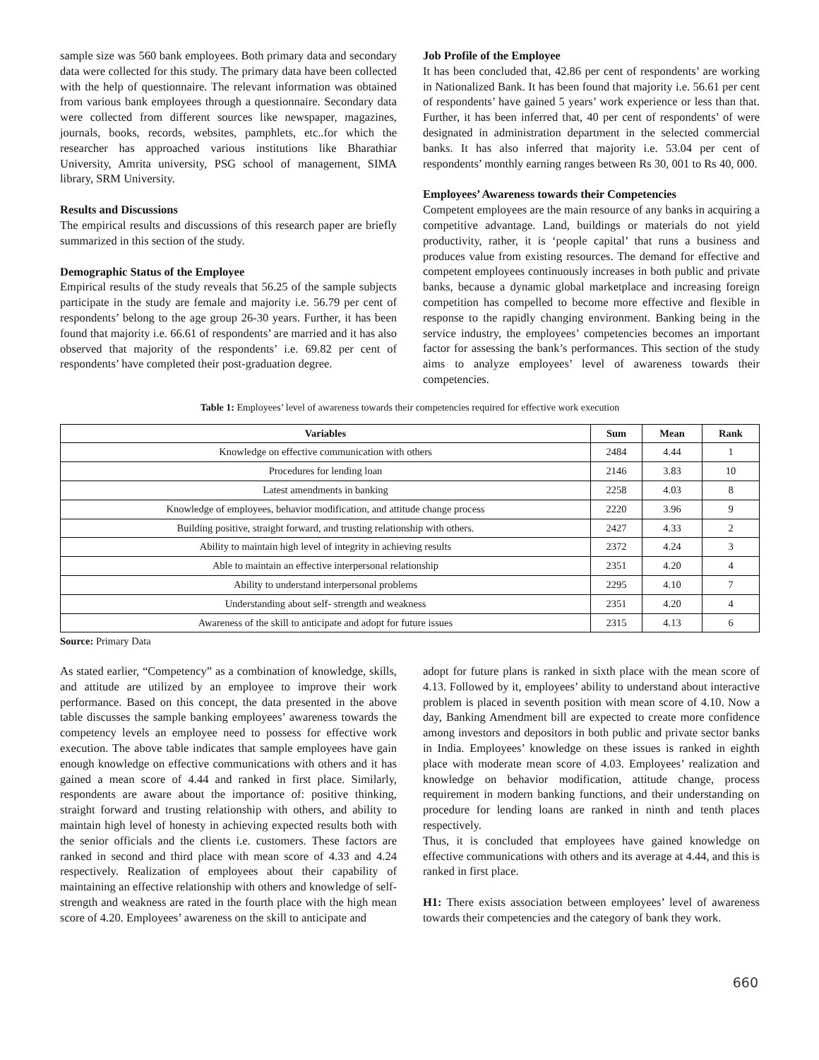sample size was 560 bank employees. Both primary data and secondary data were collected for this study. The primary data have been collected with the help of questionnaire. The relevant information was obtained from various bank employees through a questionnaire. Secondary data were collected from different sources like newspaper, magazines, journals, books, records, websites, pamphlets, etc..for which the researcher has approached various institutions like Bharathiar University, Amrita university, PSG school of management, SIMA library, SRM University.
Results and Discussions
The empirical results and discussions of this research paper are briefly summarized in this section of the study.
Demographic Status of the Employee
Empirical results of the study reveals that 56.25 of the sample subjects participate in the study are female and majority i.e. 56.79 per cent of respondents’ belong to the age group 26-30 years. Further, it has been found that majority i.e. 66.61 of respondents’ are married and it has also observed that majority of the respondents’ i.e. 69.82 per cent of respondents’ have completed their post-graduation degree.
Job Profile of the Employee
It has been concluded that, 42.86 per cent of respondents’ are working in Nationalized Bank. It has been found that majority i.e. 56.61 per cent of respondents’ have gained 5 years’ work experience or less than that. Further, it has been inferred that, 40 per cent of respondents’ of were designated in administration department in the selected commercial banks. It has also inferred that majority i.e. 53.04 per cent of respondents’ monthly earning ranges between Rs 30, 001 to Rs 40, 000.
Employees’ Awareness towards their Competencies
Competent employees are the main resource of any banks in acquiring a competitive advantage. Land, buildings or materials do not yield productivity, rather, it is ‘people capital’ that runs a business and produces value from existing resources. The demand for effective and competent employees continuously increases in both public and private banks, because a dynamic global marketplace and increasing foreign competition has compelled to become more effective and flexible in response to the rapidly changing environment. Banking being in the service industry, the employees’ competencies becomes an important factor for assessing the bank’s performances. This section of the study aims to analyze employees’ level of awareness towards their competencies.
Table 1: Employees’ level of awareness towards their competencies required for effective work execution
| Variables | Sum | Mean | Rank |
| --- | --- | --- | --- |
| Knowledge on effective communication with others | 2484 | 4.44 | 1 |
| Procedures for lending loan | 2146 | 3.83 | 10 |
| Latest amendments in banking | 2258 | 4.03 | 8 |
| Knowledge of employees, behavior modification, and attitude change process | 2220 | 3.96 | 9 |
| Building positive, straight forward, and trusting relationship with others. | 2427 | 4.33 | 2 |
| Ability to maintain high level of integrity in achieving results | 2372 | 4.24 | 3 |
| Able to maintain an effective interpersonal relationship | 2351 | 4.20 | 4 |
| Ability to understand interpersonal problems | 2295 | 4.10 | 7 |
| Understanding about self- strength and weakness | 2351 | 4.20 | 4 |
| Awareness of the skill to anticipate and adopt for future issues | 2315 | 4.13 | 6 |
Source: Primary Data
As stated earlier, “Competency” as a combination of knowledge, skills, and attitude are utilized by an employee to improve their work performance. Based on this concept, the data presented in the above table discusses the sample banking employees’ awareness towards the competency levels an employee need to possess for effective work execution. The above table indicates that sample employees have gain enough knowledge on effective communications with others and it has gained a mean score of 4.44 and ranked in first place. Similarly, respondents are aware about the importance of: positive thinking, straight forward and trusting relationship with others, and ability to maintain high level of honesty in achieving expected results both with the senior officials and the clients i.e. customers. These factors are ranked in second and third place with mean score of 4.33 and 4.24 respectively. Realization of employees about their capability of maintaining an effective relationship with others and knowledge of self-strength and weakness are rated in the fourth place with the high mean score of 4.20. Employees’ awareness on the skill to anticipate and
adopt for future plans is ranked in sixth place with the mean score of 4.13. Followed by it, employees’ ability to understand about interactive problem is placed in seventh position with mean score of 4.10. Now a day, Banking Amendment bill are expected to create more confidence among investors and depositors in both public and private sector banks in India. Employees’ knowledge on these issues is ranked in eighth place with moderate mean score of 4.03. Employees’ realization and knowledge on behavior modification, attitude change, process requirement in modern banking functions, and their understanding on procedure for lending loans are ranked in ninth and tenth places respectively.
Thus, it is concluded that employees have gained knowledge on effective communications with others and its average at 4.44, and this is ranked in first place.
H1: There exists association between employees’ level of awareness towards their competencies and the category of bank they work.
660